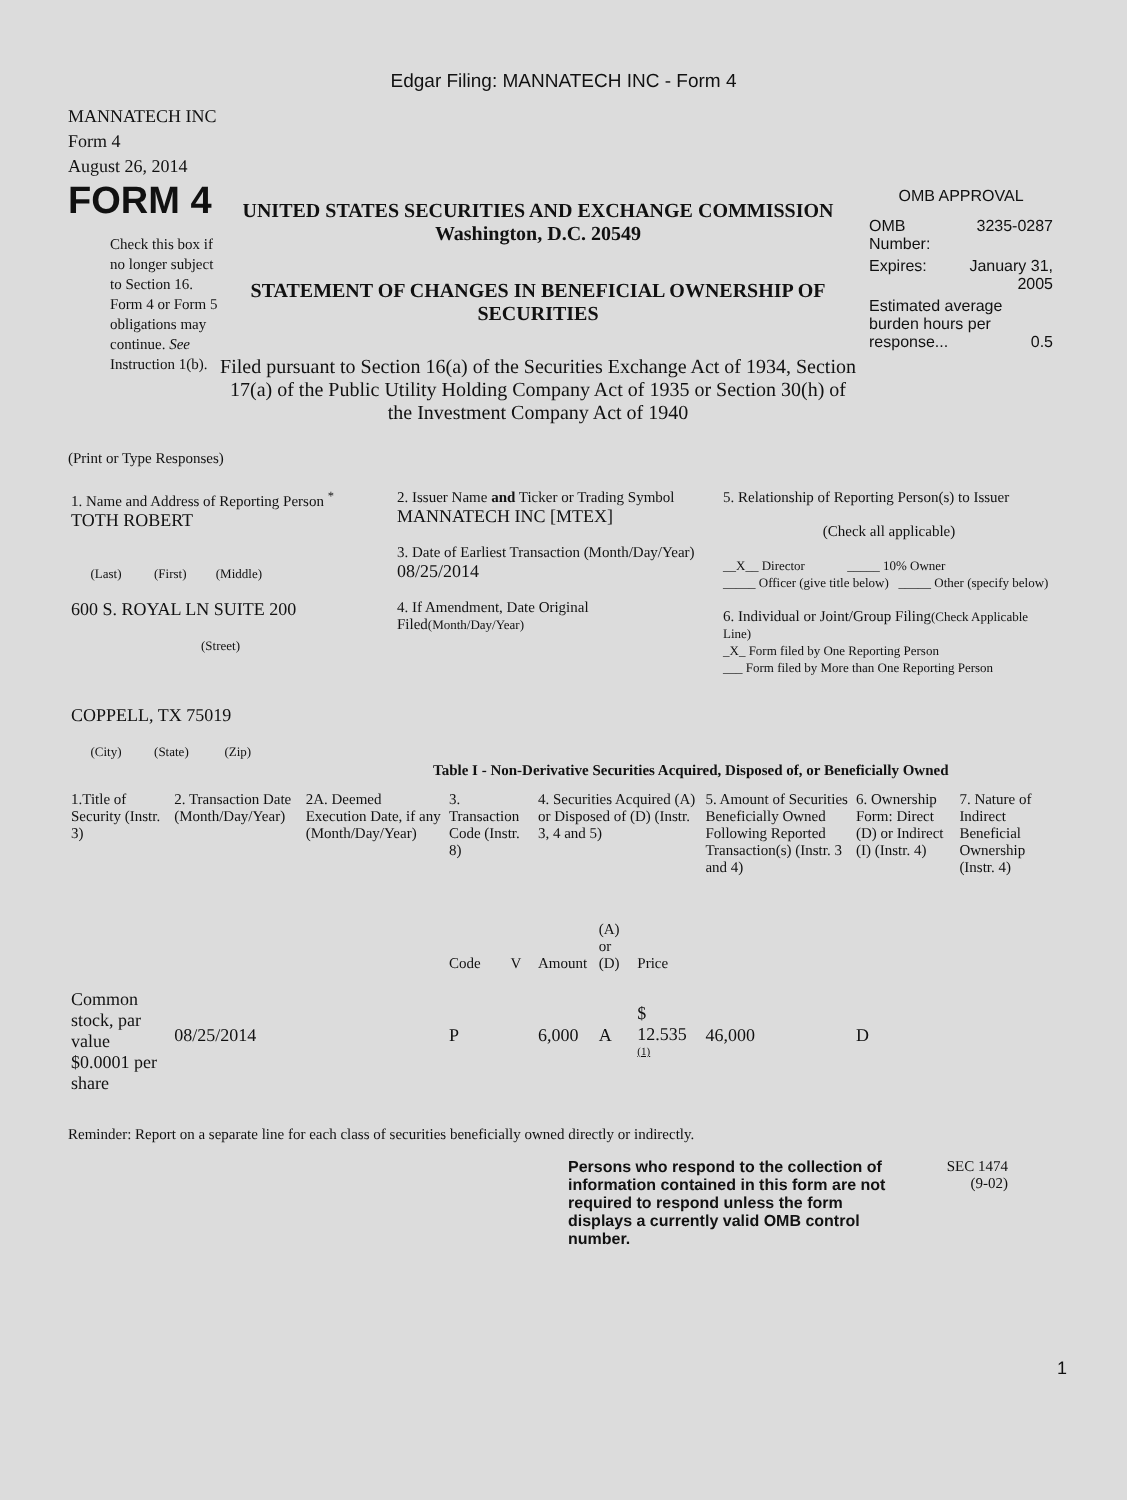Edgar Filing: MANNATECH INC - Form 4
MANNATECH INC
Form 4
August 26, 2014
FORM 4
Check this box if no longer subject to Section 16. Form 4 or Form 5 obligations may continue. See Instruction 1(b).
UNITED STATES SECURITIES AND EXCHANGE COMMISSION
Washington, D.C. 20549
STATEMENT OF CHANGES IN BENEFICIAL OWNERSHIP OF SECURITIES
Filed pursuant to Section 16(a) of the Securities Exchange Act of 1934, Section 17(a) of the Public Utility Holding Company Act of 1935 or Section 30(h) of the Investment Company Act of 1940
OMB APPROVAL
| OMB Number: | 3235-0287 |
| Expires: | January 31, 2005 |
| Estimated average burden hours per response... 0.5 | |
(Print or Type Responses)
| 1. Name and Address of Reporting Person <sup>*</sup> TOTH ROBERT (Last) (First) (Middle) 600 S. ROYAL LN SUITE 200 (Street) COPPELL, TX 75019 (City) (State) (Zip) | 2. Issuer Name and Ticker or Trading Symbol MANNATECH INC [MTEX] 3. Date of Earliest Transaction (Month/Day/Year) 08/25/2014 4. If Amendment, Date Original Filed (Month/Day/Year) | 5. Relationship of Reporting Person(s) to Issuer (Check all applicable) __X__ Director _____ 10% Owner _____ Officer (give title below) _____ Other (specify below) 6. Individual or Joint/Group Filing (Check Applicable Line) _X_ Form filed by One Reporting Person ___ Form filed by More than One Reporting Person |
Table I - Non-Derivative Securities Acquired, Disposed of, or Beneficially Owned
| 1.Title of Security (Instr. 3) | 2. Transaction Date (Month/Day/Year) | 2A. Deemed Execution Date, if any (Month/Day/Year) | 3. Transaction Code (Instr. 8) | | 4. Securities Acquired (A) or Disposed of (D) (Instr. 3, 4 and 5) | | | 5. Amount of Securities Beneficially Owned Following Reported Transaction(s) (Instr. 3 and 4) | 6. Ownership Form: Direct (D) or Indirect (I) (Instr. 4) | 7. Nature of Indirect Beneficial Ownership (Instr. 4) |
| --- | --- | --- | --- | --- | --- | --- | --- | --- | --- | --- |
| | | | Code | V | Amount | (A) or (D) | Price | | | |
| Common stock, par value $0.0001 per share | 08/25/2014 | | P | | 6,000 | A | $ 12.535 <sup>(1)</sup> | 46,000 | D | |
Reminder: Report on a separate line for each class of securities beneficially owned directly or indirectly.
Persons who respond to the collection of information contained in this form are not required to respond unless the form displays a currently valid OMB control number.
SEC 1474
(9-02)
1